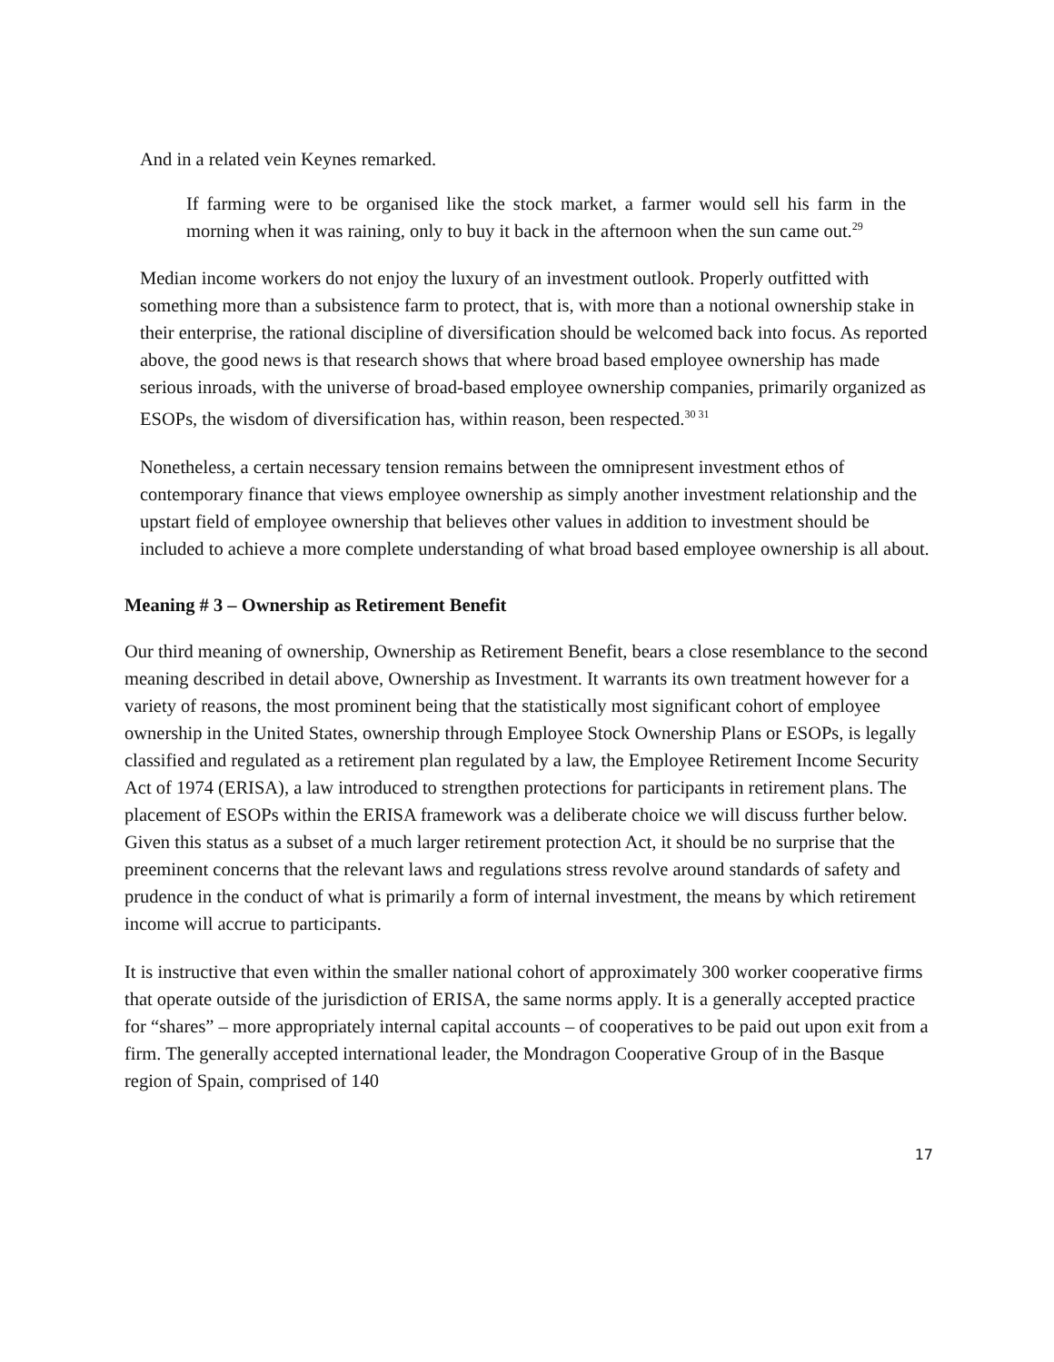And in a related vein Keynes remarked.
If farming were to be organised like the stock market, a farmer would sell his farm in the morning when it was raining, only to buy it back in the afternoon when the sun came out.<sup>29</sup>
Median income workers do not enjoy the luxury of an investment outlook. Properly outfitted with something more than a subsistence farm to protect, that is, with more than a notional ownership stake in their enterprise, the rational discipline of diversification should be welcomed back into focus. As reported above, the good news is that research shows that where broad based employee ownership has made serious inroads, with the universe of broad-based employee ownership companies, primarily organized as ESOPs, the wisdom of diversification has, within reason, been respected.<sup>30 31</sup>
Nonetheless, a certain necessary tension remains between the omnipresent investment ethos of contemporary finance that views employee ownership as simply another investment relationship and the upstart field of employee ownership that believes other values in addition to investment should be included to achieve a more complete understanding of what broad based employee ownership is all about.
Meaning # 3 – Ownership as Retirement Benefit
Our third meaning of ownership, Ownership as Retirement Benefit, bears a close resemblance to the second meaning described in detail above, Ownership as Investment. It warrants its own treatment however for a variety of reasons, the most prominent being that the statistically most significant cohort of employee ownership in the United States, ownership through Employee Stock Ownership Plans or ESOPs, is legally classified and regulated as a retirement plan regulated by a law, the Employee Retirement Income Security Act of 1974 (ERISA), a law introduced to strengthen protections for participants in retirement plans. The placement of ESOPs within the ERISA framework was a deliberate choice we will discuss further below. Given this status as a subset of a much larger retirement protection Act, it should be no surprise that the preeminent concerns that the relevant laws and regulations stress revolve around standards of safety and prudence in the conduct of what is primarily a form of internal investment, the means by which retirement income will accrue to participants.
It is instructive that even within the smaller national cohort of approximately 300 worker cooperative firms that operate outside of the jurisdiction of ERISA, the same norms apply. It is a generally accepted practice for “shares” – more appropriately internal capital accounts – of cooperatives to be paid out upon exit from a firm. The generally accepted international leader, the Mondragon Cooperative Group of in the Basque region of Spain, comprised of 140
17